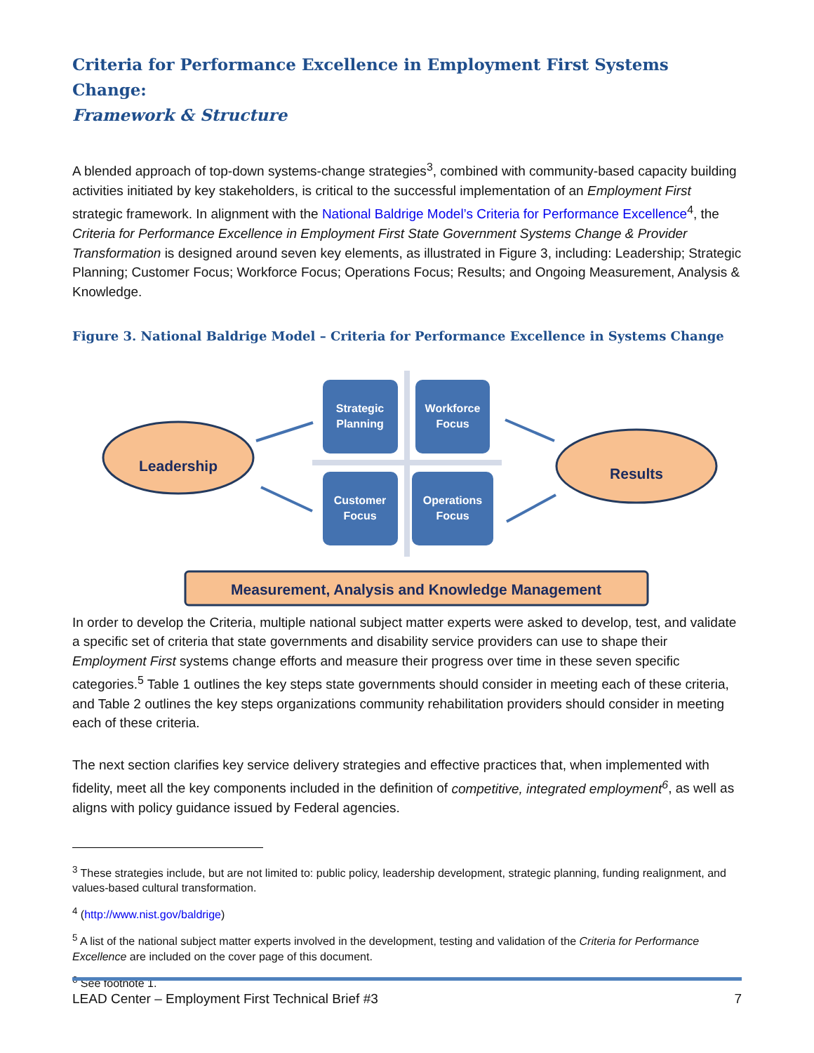Criteria for Performance Excellence in Employment First Systems Change:
Framework & Structure
A blended approach of top-down systems-change strategies<sup>3</sup>, combined with community-based capacity building activities initiated by key stakeholders, is critical to the successful implementation of an Employment First strategic framework. In alignment with the National Baldrige Model’s Criteria for Performance Excellence<sup>4</sup>, the Criteria for Performance Excellence in Employment First State Government Systems Change & Provider Transformation is designed around seven key elements, as illustrated in Figure 3, including: Leadership; Strategic Planning; Customer Focus; Workforce Focus; Operations Focus; Results; and Ongoing Measurement, Analysis & Knowledge.
Figure 3. National Baldrige Model – Criteria for Performance Excellence in Systems Change
Strategic
Planning
Workforce
Focus
Customer
Focus
Operations
Focus
Leadership
Results
Measurement, Analysis and Knowledge Management
In order to develop the Criteria, multiple national subject matter experts were asked to develop, test, and validate a specific set of criteria that state governments and disability service providers can use to shape their Employment First systems change efforts and measure their progress over time in these seven specific categories.<sup>5</sup> Table 1 outlines the key steps state governments should consider in meeting each of these criteria, and Table 2 outlines the key steps organizations community rehabilitation providers should consider in meeting each of these criteria.
The next section clarifies key service delivery strategies and effective practices that, when implemented with fidelity, meet all the key components included in the definition of competitive, integrated employment<sup>6</sup>, as well as aligns with policy guidance issued by Federal agencies.
<sup>3</sup> These strategies include, but are not limited to: public policy, leadership development, strategic planning, funding realignment, and values-based cultural transformation.
<sup>4</sup> (http://www.nist.gov/baldrige)
<sup>5</sup> A list of the national subject matter experts involved in the development, testing and validation of the Criteria for Performance Excellence are included on the cover page of this document.
<sup>6</sup> See footnote 1.
LEAD Center – Employment First Technical Brief #3 7